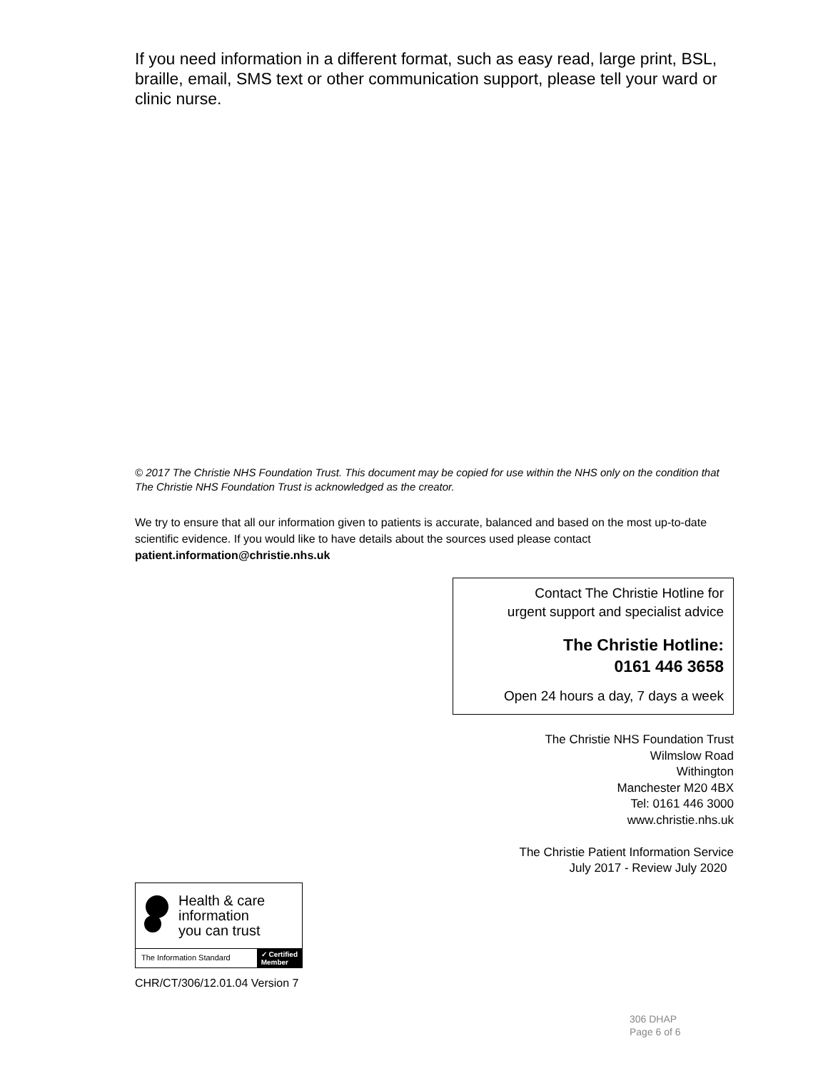If you need information in a different format, such as easy read, large print, BSL, braille, email, SMS text or other communication support, please tell your ward or clinic nurse.
© 2017 The Christie NHS Foundation Trust. This document may be copied for use within the NHS only on the condition that The Christie NHS Foundation Trust is acknowledged as the creator.
We try to ensure that all our information given to patients is accurate, balanced and based on the most up-to-date scientific evidence. If you would like to have details about the sources used please contact patient.information@christie.nhs.uk
Contact The Christie Hotline for
urgent support and specialist advice
The Christie Hotline:
0161 446 3658
Open 24 hours a day, 7 days a week
The Christie NHS Foundation Trust
Wilmslow Road
Withington
Manchester M20 4BX
Tel: 0161 446 3000
www.christie.nhs.uk
The Christie Patient Information Service
July 2017 - Review July 2020
Health & care
information
you can trust
The Information Standard ✓ Certified
Member
CHR/CT/306/12.01.04 Version 7
306 DHAP
Page 6 of 6